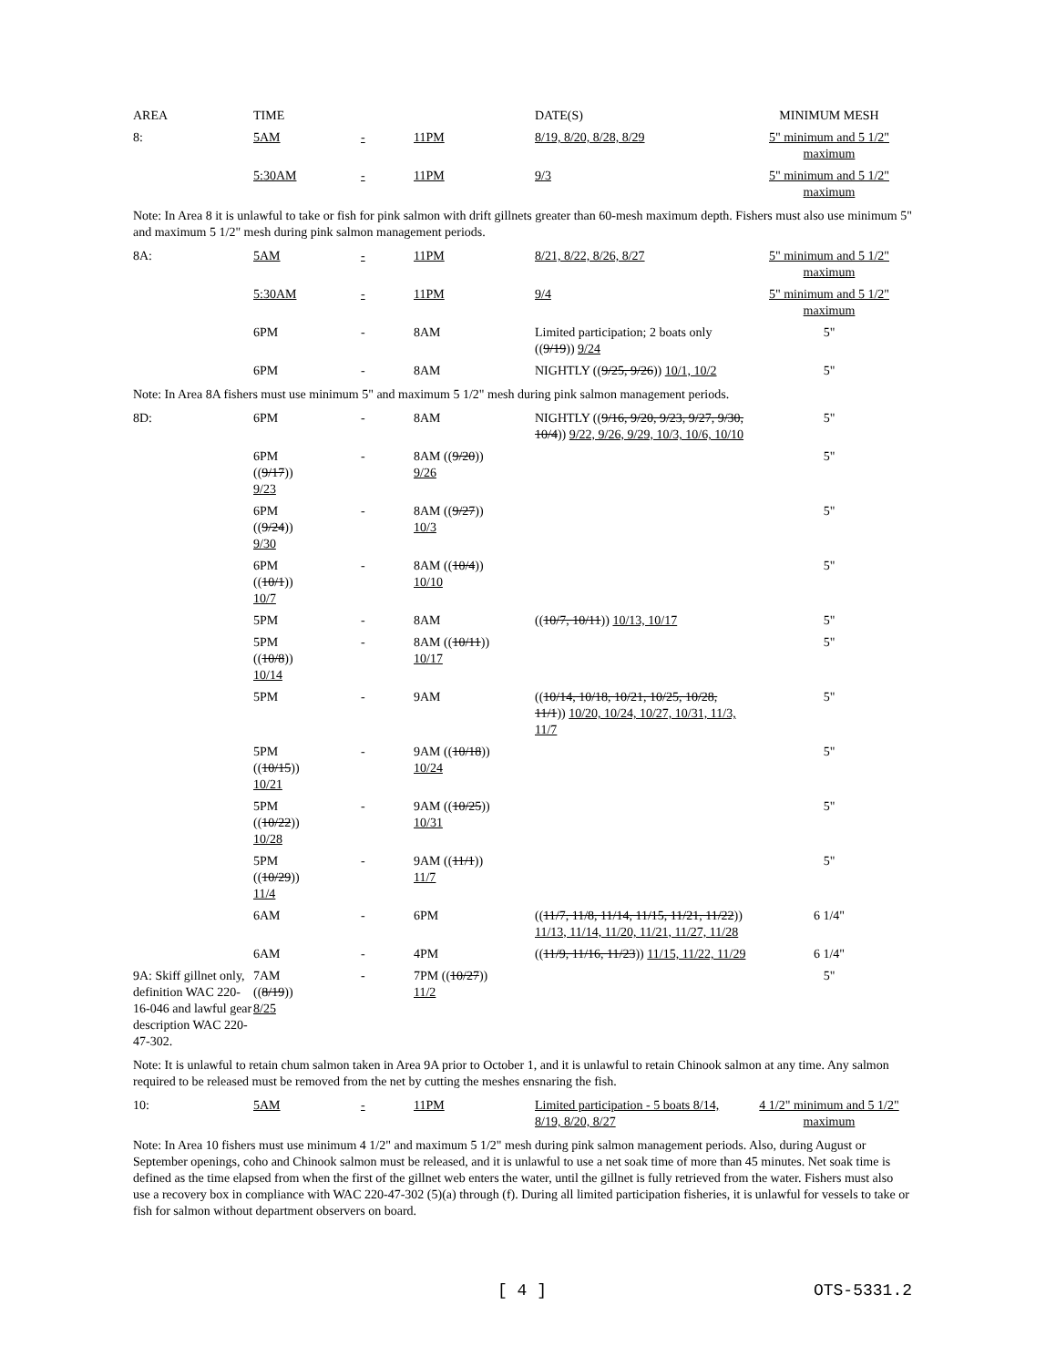| AREA | TIME | | | DATE(S) | MINIMUM MESH |
| 8: | 5AM | - | 11PM | 8/19, 8/20, 8/28, 8/29 | 5" minimum and 5 1/2" maximum |
| | 5:30AM | - | 11PM | 9/3 | 5" minimum and 5 1/2" maximum |
| Note: In Area 8 it is unlawful to take or fish for pink salmon with drift gillnets greater than 60-mesh maximum depth. Fishers must also use minimum 5" and maximum 5 1/2" mesh during pink salmon management periods. | | | | | |
| 8A: | 5AM | - | 11PM | 8/21, 8/22, 8/26, 8/27 | 5" minimum and 5 1/2" maximum |
| | 5:30AM | - | 11PM | 9/4 | 5" minimum and 5 1/2" maximum |
| | 6PM | - | 8AM | Limited participation; 2 boats only (( 9/19 )) 9/24 | 5" |
| | 6PM | - | 8AM | NIGHTLY (( 9/25, 9/26 )) 10/1, 10/2 | 5" |
| Note: In Area 8A fishers must use minimum 5" and maximum 5 1/2" mesh during pink salmon management periods. | | | | | |
| 8D: | 6PM | - | 8AM | NIGHTLY (( 9/16, 9/20, 9/23, 9/27, 9/30, 10/4 )) 9/22, 9/26, 9/29, 10/3, 10/6, 10/10 | 5" |
| | 6PM (( 9/17 )) 9/23 | - | 8AM (( 9/20 )) 9/26 | | 5" |
| | 6PM (( 9/24 )) 9/30 | - | 8AM (( 9/27 )) 10/3 | | 5" |
| | 6PM (( 10/1 )) 10/7 | - | 8AM (( 10/4 )) 10/10 | | 5" |
| | 5PM | - | 8AM | (( 10/7, 10/11 )) 10/13, 10/17 | 5" |
| | 5PM (( 10/8 )) 10/14 | - | 8AM (( 10/11 )) 10/17 | | 5" |
| | 5PM | - | 9AM | (( 10/14, 10/18, 10/21, 10/25, 10/28, 11/1 )) 10/20, 10/24, 10/27, 10/31, 11/3, 11/7 | 5" |
| | 5PM (( 10/15 )) 10/21 | - | 9AM (( 10/18 )) 10/24 | | 5" |
| | 5PM (( 10/22 )) 10/28 | - | 9AM (( 10/25 )) 10/31 | | 5" |
| | 5PM (( 10/29 )) 11/4 | - | 9AM (( 11/1 )) 11/7 | | 5" |
| | 6AM | - | 6PM | (( 11/7, 11/8, 11/14, 11/15, 11/21, 11/22 )) 11/13, 11/14, 11/20, 11/21, 11/27, 11/28 | 6 1/4" |
| | 6AM | - | 4PM | (( 11/9, 11/16, 11/23 )) 11/15, 11/22, 11/29 | 6 1/4" |
| 9A: Skiff gillnet only, definition WAC 220-16-046 and lawful gear description WAC 220-47-302. | 7AM (( 8/19 )) 8/25 | - | 7PM (( 10/27 )) 11/2 | | 5" |
| Note: It is unlawful to retain chum salmon taken in Area 9A prior to October 1, and it is unlawful to retain Chinook salmon at any time. Any salmon required to be released must be removed from the net by cutting the meshes ensnaring the fish. | | | | | |
| 10: | 5AM | - | 11PM | Limited participation - 5 boats 8/14, 8/19, 8/20, 8/27 | 4 1/2" minimum and 5 1/2" maximum |
| Note: In Area 10 fishers must use minimum 4 1/2" and maximum 5 1/2" mesh during pink salmon management periods. Also, during August or September openings, coho and Chinook salmon must be released, and it is unlawful to use a net soak time of more than 45 minutes. Net soak time is defined as the time elapsed from when the first of the gillnet web enters the water, until the gillnet is fully retrieved from the water. Fishers must also use a recovery box in compliance with WAC 220-47-302 (5)(a) through (f). During all limited participation fisheries, it is unlawful for vessels to take or fish for salmon without department observers on board. | | | | | |
[ 4 ] OTS-5331.2